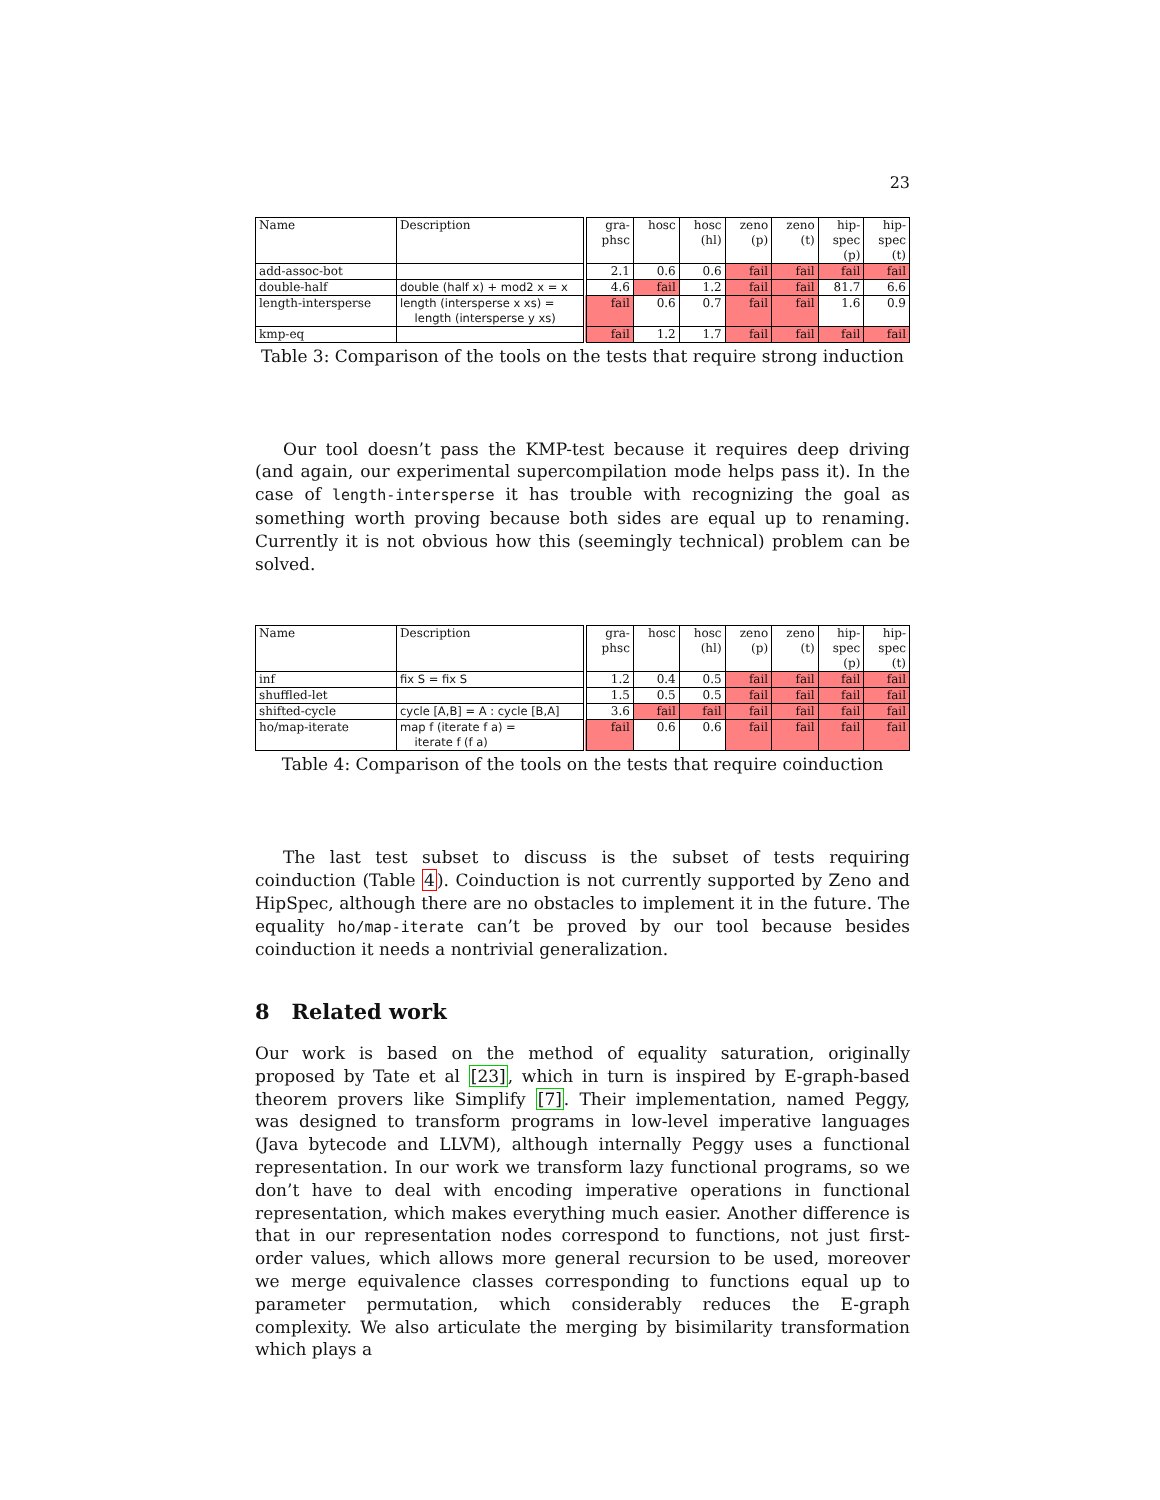23
| Name | Description | gra- phsc | hosc | hosc (hl) | zeno (p) | zeno (t) | hip- spec (p) | hip- spec (t) |
| --- | --- | --- | --- | --- | --- | --- | --- | --- |
| add-assoc-bot | | 2.1 | 0.6 | 0.6 | fail | fail | fail | fail |
| double-half | double (half x) + mod2 x = x | 4.6 | fail | 1.2 | fail | fail | 81.7 | 6.6 |
| length-intersperse | length (intersperse x xs) = length (intersperse y xs) | fail | 0.6 | 0.7 | fail | fail | 1.6 | 0.9 |
| kmp-eq | | fail | 1.2 | 1.7 | fail | fail | fail | fail |
Table 3: Comparison of the tools on the tests that require strong induction
Our tool doesn’t pass the KMP-test because it requires deep driving (and again, our experimental supercompilation mode helps pass it). In the case of length-intersperse it has trouble with recognizing the goal as something worth proving because both sides are equal up to renaming. Currently it is not obvious how this (seemingly technical) problem can be solved.
| Name | Description | gra- phsc | hosc | hosc (hl) | zeno (p) | zeno (t) | hip- spec (p) | hip- spec (t) |
| --- | --- | --- | --- | --- | --- | --- | --- | --- |
| inf | fix S = fix S | 1.2 | 0.4 | 0.5 | fail | fail | fail | fail |
| shuffled-let | | 1.5 | 0.5 | 0.5 | fail | fail | fail | fail |
| shifted-cycle | cycle [A,B] = A : cycle [B,A] | 3.6 | fail | fail | fail | fail | fail | fail |
| ho/map-iterate | map f (iterate f a) = iterate f (f a) | fail | 0.6 | 0.6 | fail | fail | fail | fail |
Table 4: Comparison of the tools on the tests that require coinduction
The last test subset to discuss is the subset of tests requiring coinduction (Table 4). Coinduction is not currently supported by Zeno and HipSpec, although there are no obstacles to implement it in the future. The equality ho/map-iterate can’t be proved by our tool because besides coinduction it needs a nontrivial generalization.
8 Related work
Our work is based on the method of equality saturation, originally proposed by Tate et al [23], which in turn is inspired by E-graph-based theorem provers like Simplify [7]. Their implementation, named Peggy, was designed to transform programs in low-level imperative languages (Java bytecode and LLVM), although internally Peggy uses a functional representation. In our work we transform lazy functional programs, so we don’t have to deal with encoding imperative operations in functional representation, which makes everything much easier. Another difference is that in our representation nodes correspond to functions, not just first-order values, which allows more general recursion to be used, moreover we merge equivalence classes corresponding to functions equal up to parameter permutation, which considerably reduces the E-graph complexity. We also articulate the merging by bisimilarity transformation which plays a